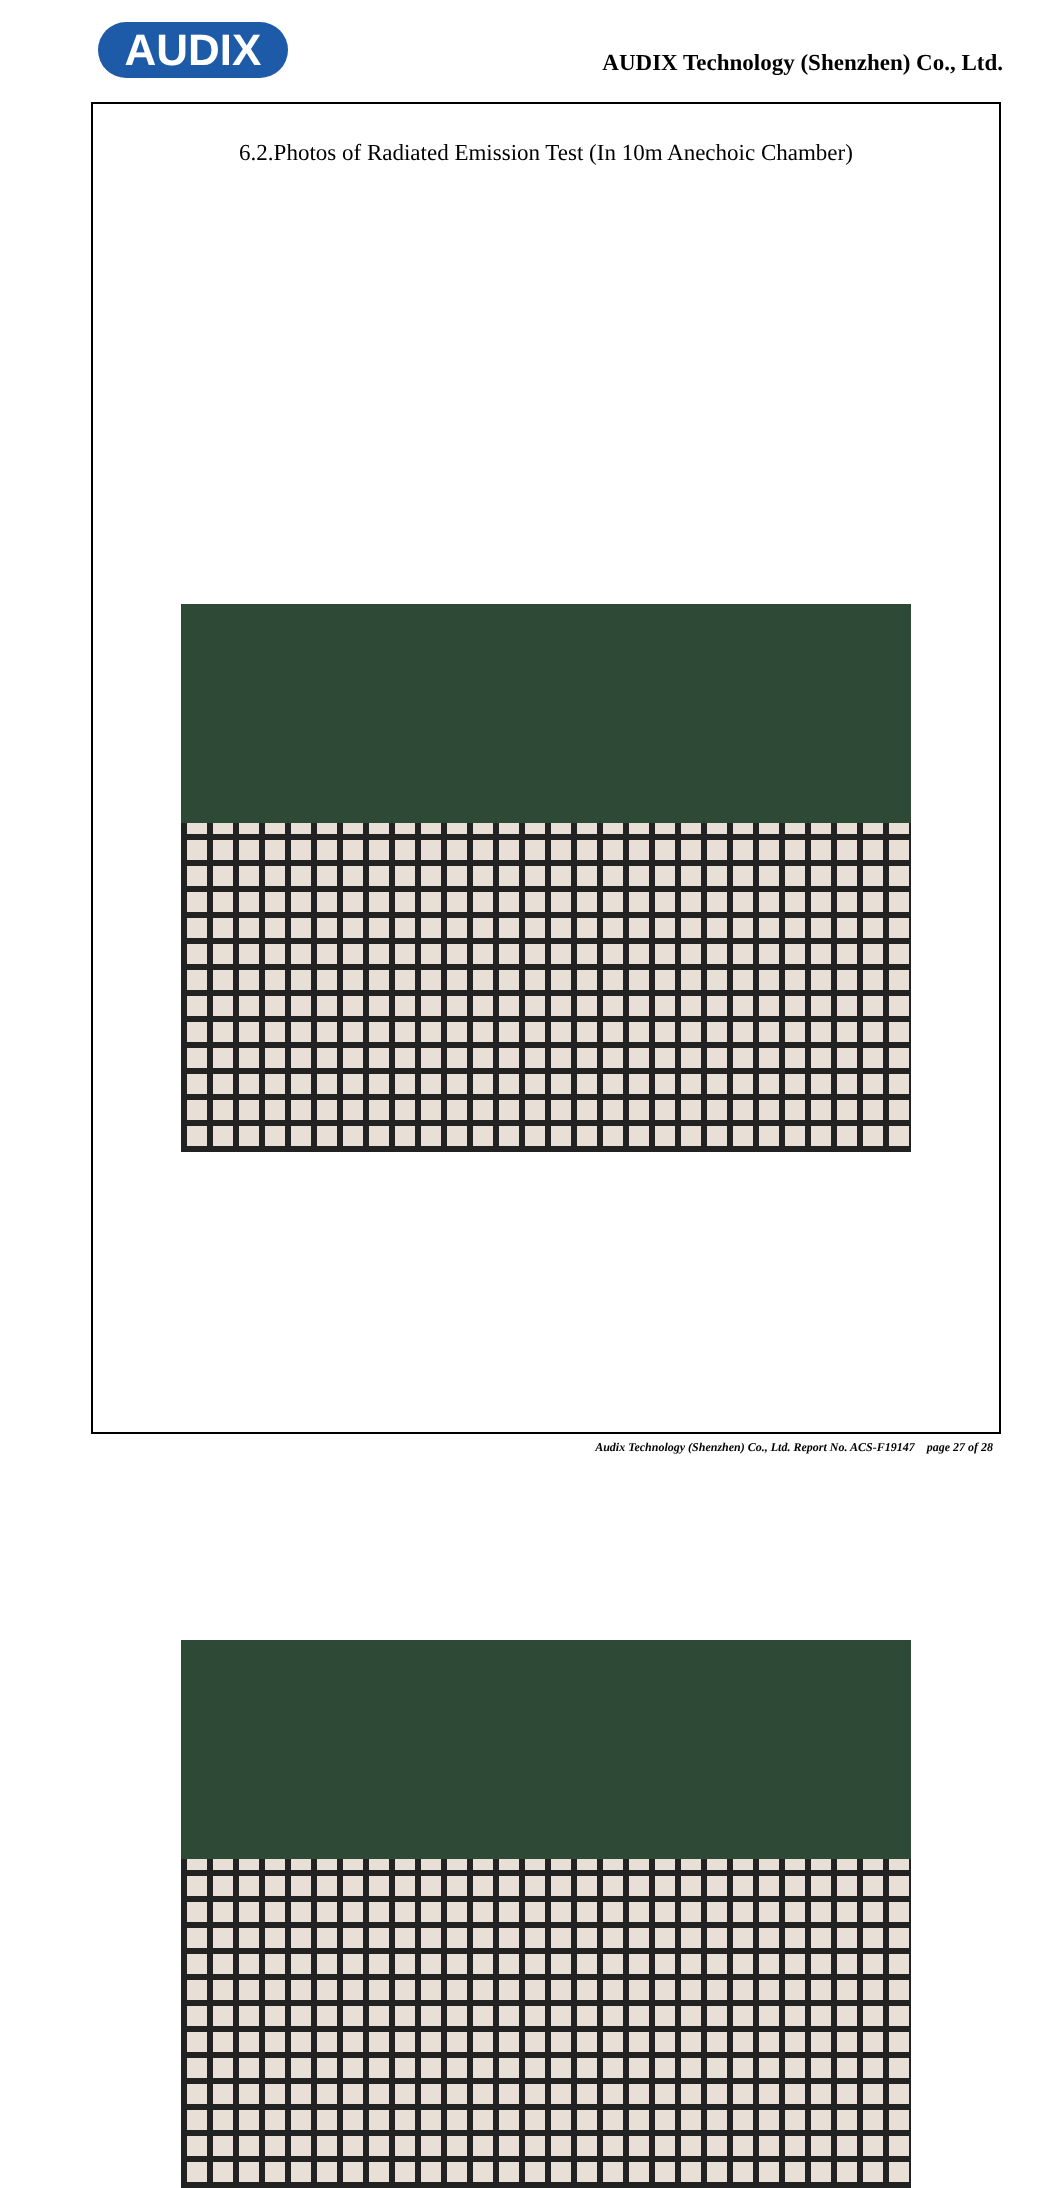AUDIX
AUDIX Technology (Shenzhen) Co., Ltd.
6.2.Photos of Radiated Emission Test (In 10m Anechoic Chamber)
Audix Technology (Shenzhen) Co., Ltd. Report No. ACS-F19147 page 27 of 28